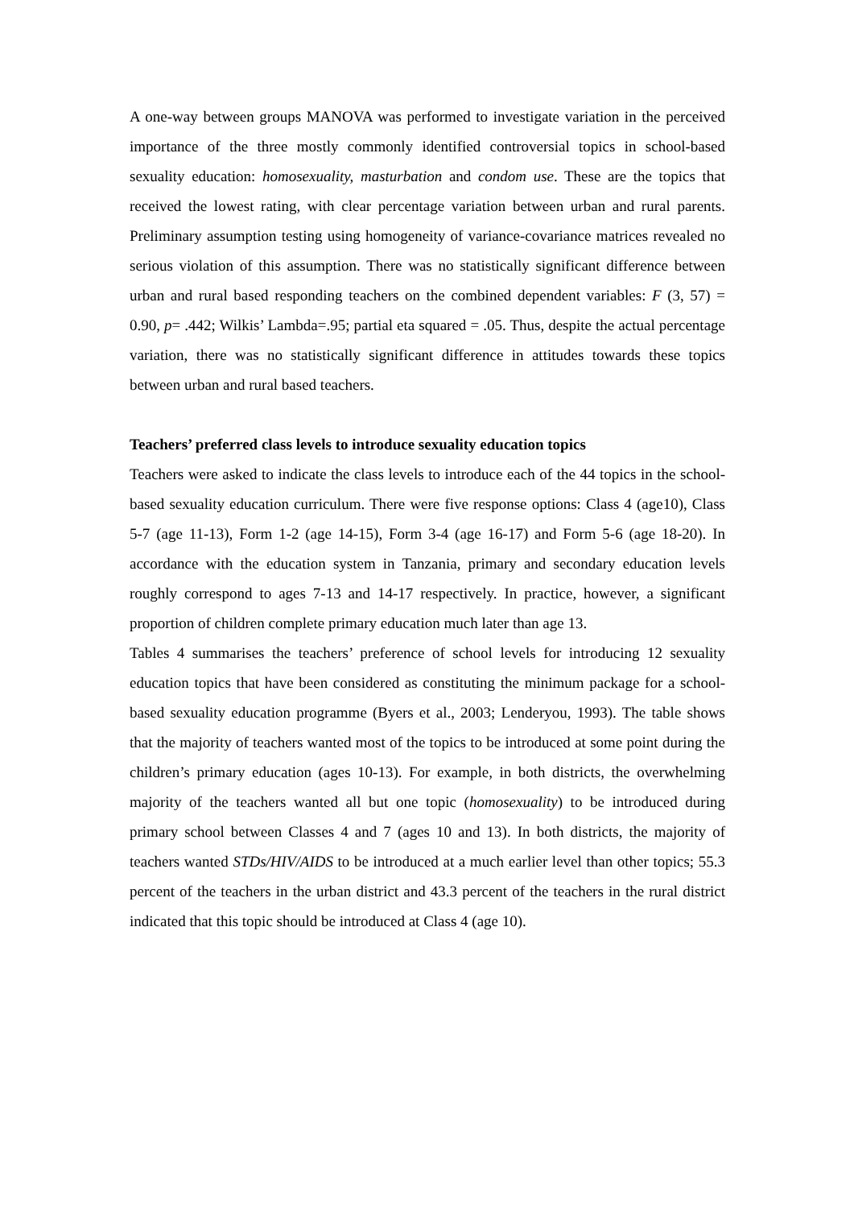A one-way between groups MANOVA was performed to investigate variation in the perceived importance of the three mostly commonly identified controversial topics in school-based sexuality education: homosexuality, masturbation and condom use. These are the topics that received the lowest rating, with clear percentage variation between urban and rural parents. Preliminary assumption testing using homogeneity of variance-covariance matrices revealed no serious violation of this assumption. There was no statistically significant difference between urban and rural based responding teachers on the combined dependent variables: F (3, 57) = 0.90, p= .442; Wilkis’ Lambda=.95; partial eta squared = .05. Thus, despite the actual percentage variation, there was no statistically significant difference in attitudes towards these topics between urban and rural based teachers.
Teachers’ preferred class levels to introduce sexuality education topics
Teachers were asked to indicate the class levels to introduce each of the 44 topics in the school-based sexuality education curriculum. There were five response options: Class 4 (age10), Class 5-7 (age 11-13), Form 1-2 (age 14-15), Form 3-4 (age 16-17) and Form 5-6 (age 18-20). In accordance with the education system in Tanzania, primary and secondary education levels roughly correspond to ages 7-13 and 14-17 respectively. In practice, however, a significant proportion of children complete primary education much later than age 13.
Tables 4 summarises the teachers’ preference of school levels for introducing 12 sexuality education topics that have been considered as constituting the minimum package for a school- based sexuality education programme (Byers et al., 2003; Lenderyou, 1993). The table shows that the majority of teachers wanted most of the topics to be introduced at some point during the children’s primary education (ages 10-13). For example, in both districts, the overwhelming majority of the teachers wanted all but one topic (homosexuality) to be introduced during primary school between Classes 4 and 7 (ages 10 and 13). In both districts, the majority of teachers wanted STDs/HIV/AIDS to be introduced at a much earlier level than other topics; 55.3 percent of the teachers in the urban district and 43.3 percent of the teachers in the rural district indicated that this topic should be introduced at Class 4 (age 10).